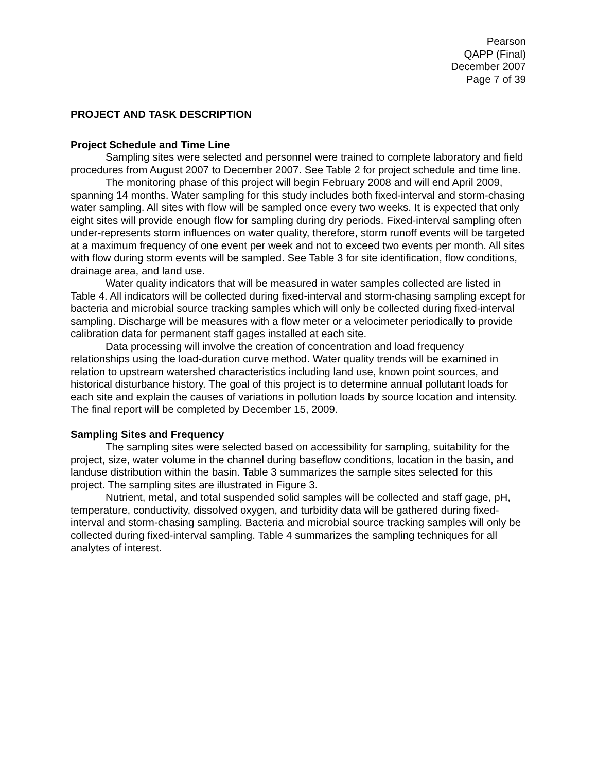Pearson
QAPP (Final)
December 2007
Page 7 of 39
PROJECT AND TASK DESCRIPTION
Project Schedule and Time Line
Sampling sites were selected and personnel were trained to complete laboratory and field procedures from August 2007 to December 2007. See Table 2 for project schedule and time line.
The monitoring phase of this project will begin February 2008 and will end April 2009, spanning 14 months. Water sampling for this study includes both fixed-interval and storm-chasing water sampling. All sites with flow will be sampled once every two weeks. It is expected that only eight sites will provide enough flow for sampling during dry periods. Fixed-interval sampling often under-represents storm influences on water quality, therefore, storm runoff events will be targeted at a maximum frequency of one event per week and not to exceed two events per month. All sites with flow during storm events will be sampled. See Table 3 for site identification, flow conditions, drainage area, and land use.
Water quality indicators that will be measured in water samples collected are listed in Table 4. All indicators will be collected during fixed-interval and storm-chasing sampling except for bacteria and microbial source tracking samples which will only be collected during fixed-interval sampling. Discharge will be measures with a flow meter or a velocimeter periodically to provide calibration data for permanent staff gages installed at each site.
Data processing will involve the creation of concentration and load frequency relationships using the load-duration curve method. Water quality trends will be examined in relation to upstream watershed characteristics including land use, known point sources, and historical disturbance history. The goal of this project is to determine annual pollutant loads for each site and explain the causes of variations in pollution loads by source location and intensity. The final report will be completed by December 15, 2009.
Sampling Sites and Frequency
The sampling sites were selected based on accessibility for sampling, suitability for the project, size, water volume in the channel during baseflow conditions, location in the basin, and landuse distribution within the basin. Table 3 summarizes the sample sites selected for this project. The sampling sites are illustrated in Figure 3.
Nutrient, metal, and total suspended solid samples will be collected and staff gage, pH, temperature, conductivity, dissolved oxygen, and turbidity data will be gathered during fixed-interval and storm-chasing sampling. Bacteria and microbial source tracking samples will only be collected during fixed-interval sampling. Table 4 summarizes the sampling techniques for all analytes of interest.